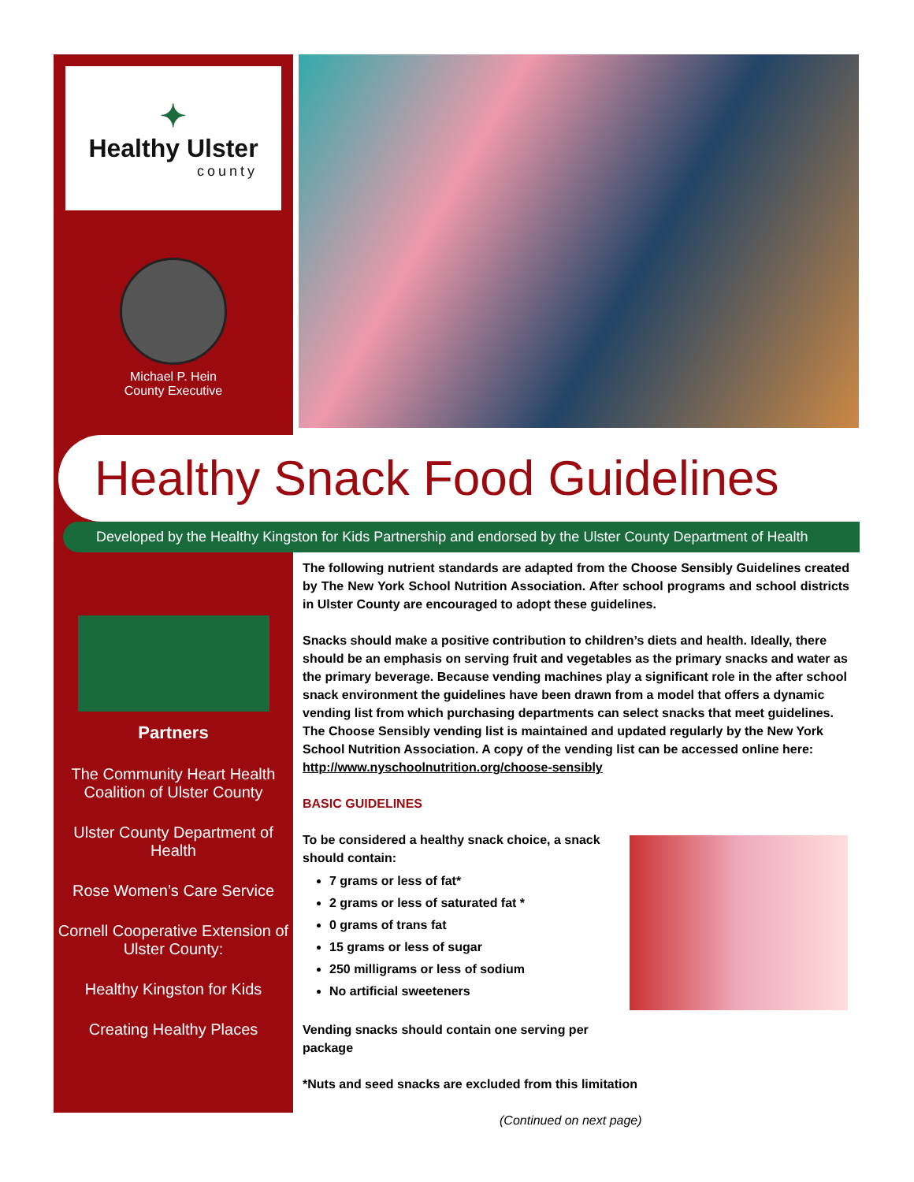✦
Healthy Ulster
county
Michael P. Hein
County Executive
Healthy Snack Food Guidelines
Developed by the Healthy Kingston for Kids Partnership and endorsed by the Ulster County Department of Health
Partners
The Community Heart Health Coalition of Ulster County
Ulster County Department of Health
Rose Women’s Care Service
Cornell Cooperative Extension of Ulster County:
Healthy Kingston for Kids
Creating Healthy Places
The following nutrient standards are adapted from the Choose Sensibly Guidelines created by The New York School Nutrition Association. After school programs and school districts in Ulster County are encouraged to adopt these guidelines.
Snacks should make a positive contribution to children’s diets and health. Ideally, there should be an emphasis on serving fruit and vegetables as the primary snacks and water as the primary beverage. Because vending machines play a significant role in the after school snack environment the guidelines have been drawn from a model that offers a dynamic vending list from which purchasing departments can select snacks that meet guidelines. The Choose Sensibly vending list is maintained and updated regularly by the New York School Nutrition Association. A copy of the vending list can be accessed online here: http://www.nyschoolnutrition.org/choose-sensibly
BASIC GUIDELINES
To be considered a healthy snack choice, a snack should contain:
7 grams or less of fat*
2 grams or less of saturated fat *
0 grams of trans fat
15 grams or less of sugar
250 milligrams or less of sodium
No artificial sweeteners
Vending snacks should contain one serving per package
*Nuts and seed snacks are excluded from this limitation
(Continued on next page)